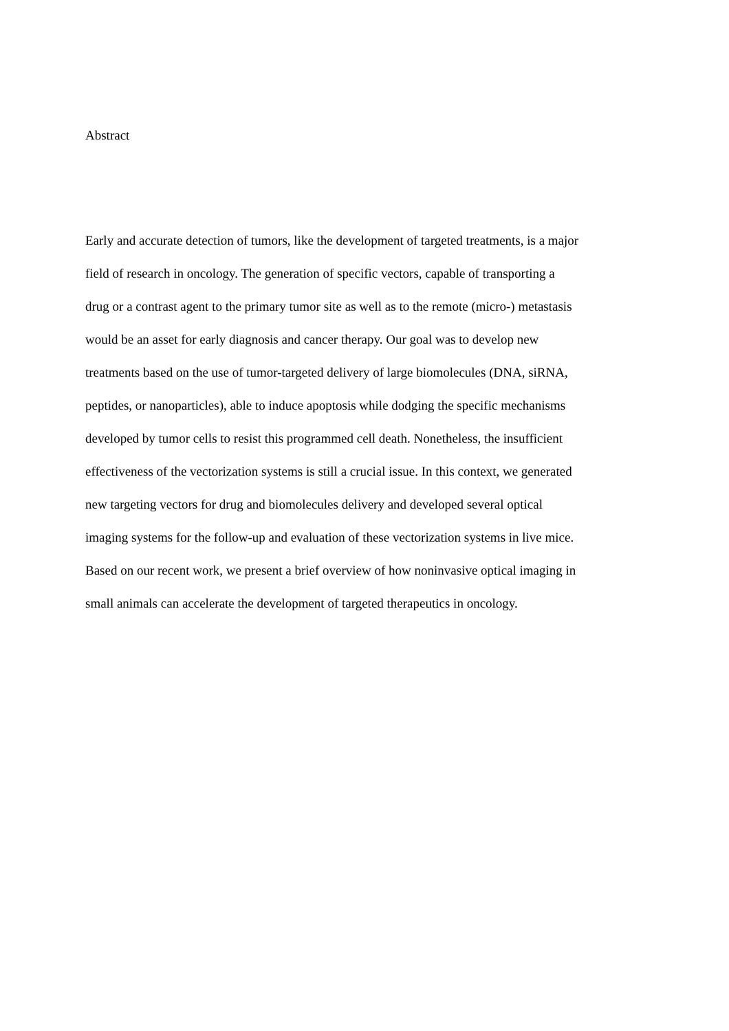Abstract
Early and accurate detection of tumors, like the development of targeted treatments, is a major
field of research in oncology. The generation of specific vectors, capable of transporting a
drug or a contrast agent to the primary tumor site as well as to the remote (micro-) metastasis
would be an asset for early diagnosis and cancer therapy. Our goal was to develop new
treatments based on the use of tumor-targeted delivery of large biomolecules (DNA, siRNA,
peptides, or nanoparticles), able to induce apoptosis while dodging the specific mechanisms
developed by tumor cells to resist this programmed cell death. Nonetheless, the insufficient
effectiveness of the vectorization systems is still a crucial issue. In this context, we generated
new targeting vectors for drug and biomolecules delivery and developed several optical
imaging systems for the follow-up and evaluation of these vectorization systems in live mice.
Based on our recent work, we present a brief overview of how noninvasive optical imaging in
small animals can accelerate the development of targeted therapeutics in oncology.